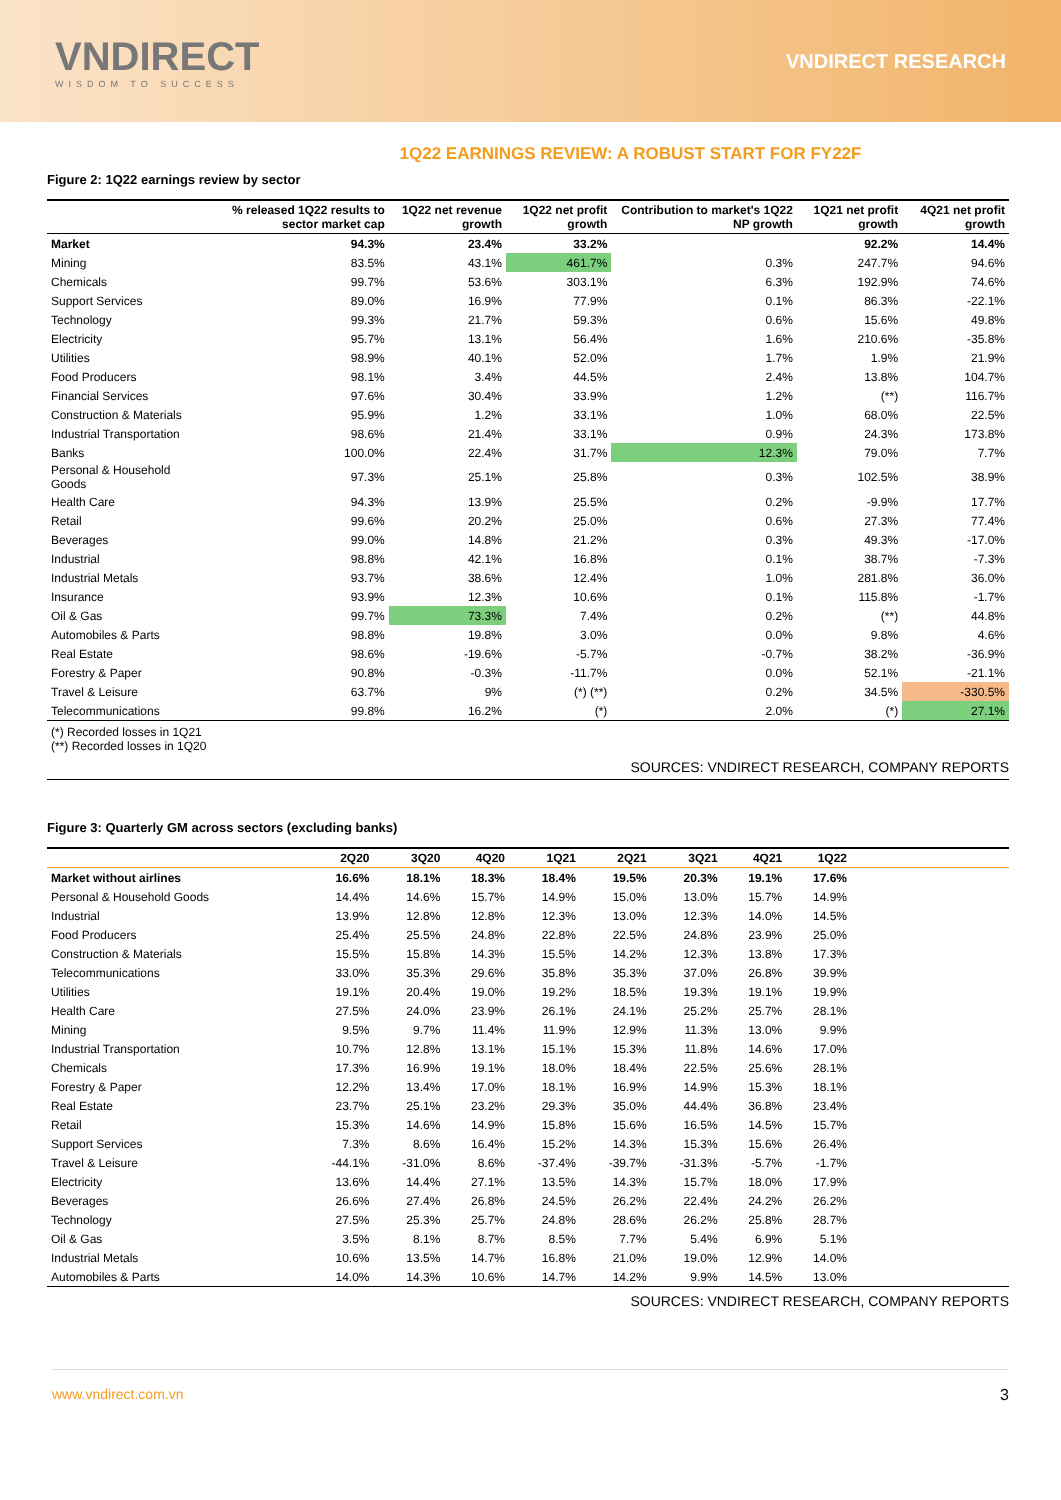VNDIRECT
WISDOM TO SUCCESS
VNDIRECT RESEARCH
1Q22 EARNINGS REVIEW: A ROBUST START FOR FY22F
Figure 2: 1Q22 earnings review by sector
| | % released 1Q22 results to sector market cap | 1Q22 net revenue growth | 1Q22 net profit growth | Contribution to market's 1Q22 NP growth | 1Q21 net profit growth | 4Q21 net profit growth |
| --- | --- | --- | --- | --- | --- | --- |
| Market | 94.3% | 23.4% | 33.2% | | 92.2% | 14.4% |
| Mining | 83.5% | 43.1% | 461.7% | 0.3% | 247.7% | 94.6% |
| Chemicals | 99.7% | 53.6% | 303.1% | 6.3% | 192.9% | 74.6% |
| Support Services | 89.0% | 16.9% | 77.9% | 0.1% | 86.3% | -22.1% |
| Technology | 99.3% | 21.7% | 59.3% | 0.6% | 15.6% | 49.8% |
| Electricity | 95.7% | 13.1% | 56.4% | 1.6% | 210.6% | -35.8% |
| Utilities | 98.9% | 40.1% | 52.0% | 1.7% | 1.9% | 21.9% |
| Food Producers | 98.1% | 3.4% | 44.5% | 2.4% | 13.8% | 104.7% |
| Financial Services | 97.6% | 30.4% | 33.9% | 1.2% | (**) | 116.7% |
| Construction & Materials | 95.9% | 1.2% | 33.1% | 1.0% | 68.0% | 22.5% |
| Industrial Transportation | 98.6% | 21.4% | 33.1% | 0.9% | 24.3% | 173.8% |
| Banks | 100.0% | 22.4% | 31.7% | 12.3% | 79.0% | 7.7% |
| Personal & Household Goods | 97.3% | 25.1% | 25.8% | 0.3% | 102.5% | 38.9% |
| Health Care | 94.3% | 13.9% | 25.5% | 0.2% | -9.9% | 17.7% |
| Retail | 99.6% | 20.2% | 25.0% | 0.6% | 27.3% | 77.4% |
| Beverages | 99.0% | 14.8% | 21.2% | 0.3% | 49.3% | -17.0% |
| Industrial | 98.8% | 42.1% | 16.8% | 0.1% | 38.7% | -7.3% |
| Industrial Metals | 93.7% | 38.6% | 12.4% | 1.0% | 281.8% | 36.0% |
| Insurance | 93.9% | 12.3% | 10.6% | 0.1% | 115.8% | -1.7% |
| Oil & Gas | 99.7% | 73.3% | 7.4% | 0.2% | (**) | 44.8% |
| Automobiles & Parts | 98.8% | 19.8% | 3.0% | 0.0% | 9.8% | 4.6% |
| Real Estate | 98.6% | -19.6% | -5.7% | -0.7% | 38.2% | -36.9% |
| Forestry & Paper | 90.8% | -0.3% | -11.7% | 0.0% | 52.1% | -21.1% |
| Travel & Leisure | 63.7% | 9% | (*) (**) | 0.2% | 34.5% | -330.5% |
| Telecommunications | 99.8% | 16.2% | (*) | 2.0% | (*) | 27.1% |
(*) Recorded losses in 1Q21
(**) Recorded losses in 1Q20
SOURCES: VNDIRECT RESEARCH, COMPANY REPORTS
Figure 3: Quarterly GM across sectors (excluding banks)
| | 2Q20 | 3Q20 | 4Q20 | 1Q21 | 2Q21 | 3Q21 | 4Q21 | 1Q22 | |
| --- | --- | --- | --- | --- | --- | --- | --- | --- | --- |
| Market without airlines | 16.6% | 18.1% | 18.3% | 18.4% | 19.5% | 20.3% | 19.1% | 17.6% | |
| Personal & Household Goods | 14.4% | 14.6% | 15.7% | 14.9% | 15.0% | 13.0% | 15.7% | 14.9% | |
| Industrial | 13.9% | 12.8% | 12.8% | 12.3% | 13.0% | 12.3% | 14.0% | 14.5% | |
| Food Producers | 25.4% | 25.5% | 24.8% | 22.8% | 22.5% | 24.8% | 23.9% | 25.0% | |
| Construction & Materials | 15.5% | 15.8% | 14.3% | 15.5% | 14.2% | 12.3% | 13.8% | 17.3% | |
| Telecommunications | 33.0% | 35.3% | 29.6% | 35.8% | 35.3% | 37.0% | 26.8% | 39.9% | |
| Utilities | 19.1% | 20.4% | 19.0% | 19.2% | 18.5% | 19.3% | 19.1% | 19.9% | |
| Health Care | 27.5% | 24.0% | 23.9% | 26.1% | 24.1% | 25.2% | 25.7% | 28.1% | |
| Mining | 9.5% | 9.7% | 11.4% | 11.9% | 12.9% | 11.3% | 13.0% | 9.9% | |
| Industrial Transportation | 10.7% | 12.8% | 13.1% | 15.1% | 15.3% | 11.8% | 14.6% | 17.0% | |
| Chemicals | 17.3% | 16.9% | 19.1% | 18.0% | 18.4% | 22.5% | 25.6% | 28.1% | |
| Forestry & Paper | 12.2% | 13.4% | 17.0% | 18.1% | 16.9% | 14.9% | 15.3% | 18.1% | |
| Real Estate | 23.7% | 25.1% | 23.2% | 29.3% | 35.0% | 44.4% | 36.8% | 23.4% | |
| Retail | 15.3% | 14.6% | 14.9% | 15.8% | 15.6% | 16.5% | 14.5% | 15.7% | |
| Support Services | 7.3% | 8.6% | 16.4% | 15.2% | 14.3% | 15.3% | 15.6% | 26.4% | |
| Travel & Leisure | -44.1% | -31.0% | 8.6% | -37.4% | -39.7% | -31.3% | -5.7% | -1.7% | |
| Electricity | 13.6% | 14.4% | 27.1% | 13.5% | 14.3% | 15.7% | 18.0% | 17.9% | |
| Beverages | 26.6% | 27.4% | 26.8% | 24.5% | 26.2% | 22.4% | 24.2% | 26.2% | |
| Technology | 27.5% | 25.3% | 25.7% | 24.8% | 28.6% | 26.2% | 25.8% | 28.7% | |
| Oil & Gas | 3.5% | 8.1% | 8.7% | 8.5% | 7.7% | 5.4% | 6.9% | 5.1% | |
| Industrial Metals | 10.6% | 13.5% | 14.7% | 16.8% | 21.0% | 19.0% | 12.9% | 14.0% | |
| Automobiles & Parts | 14.0% | 14.3% | 10.6% | 14.7% | 14.2% | 9.9% | 14.5% | 13.0% | |
SOURCES: VNDIRECT RESEARCH, COMPANY REPORTS
www.vndirect.com.vn 3